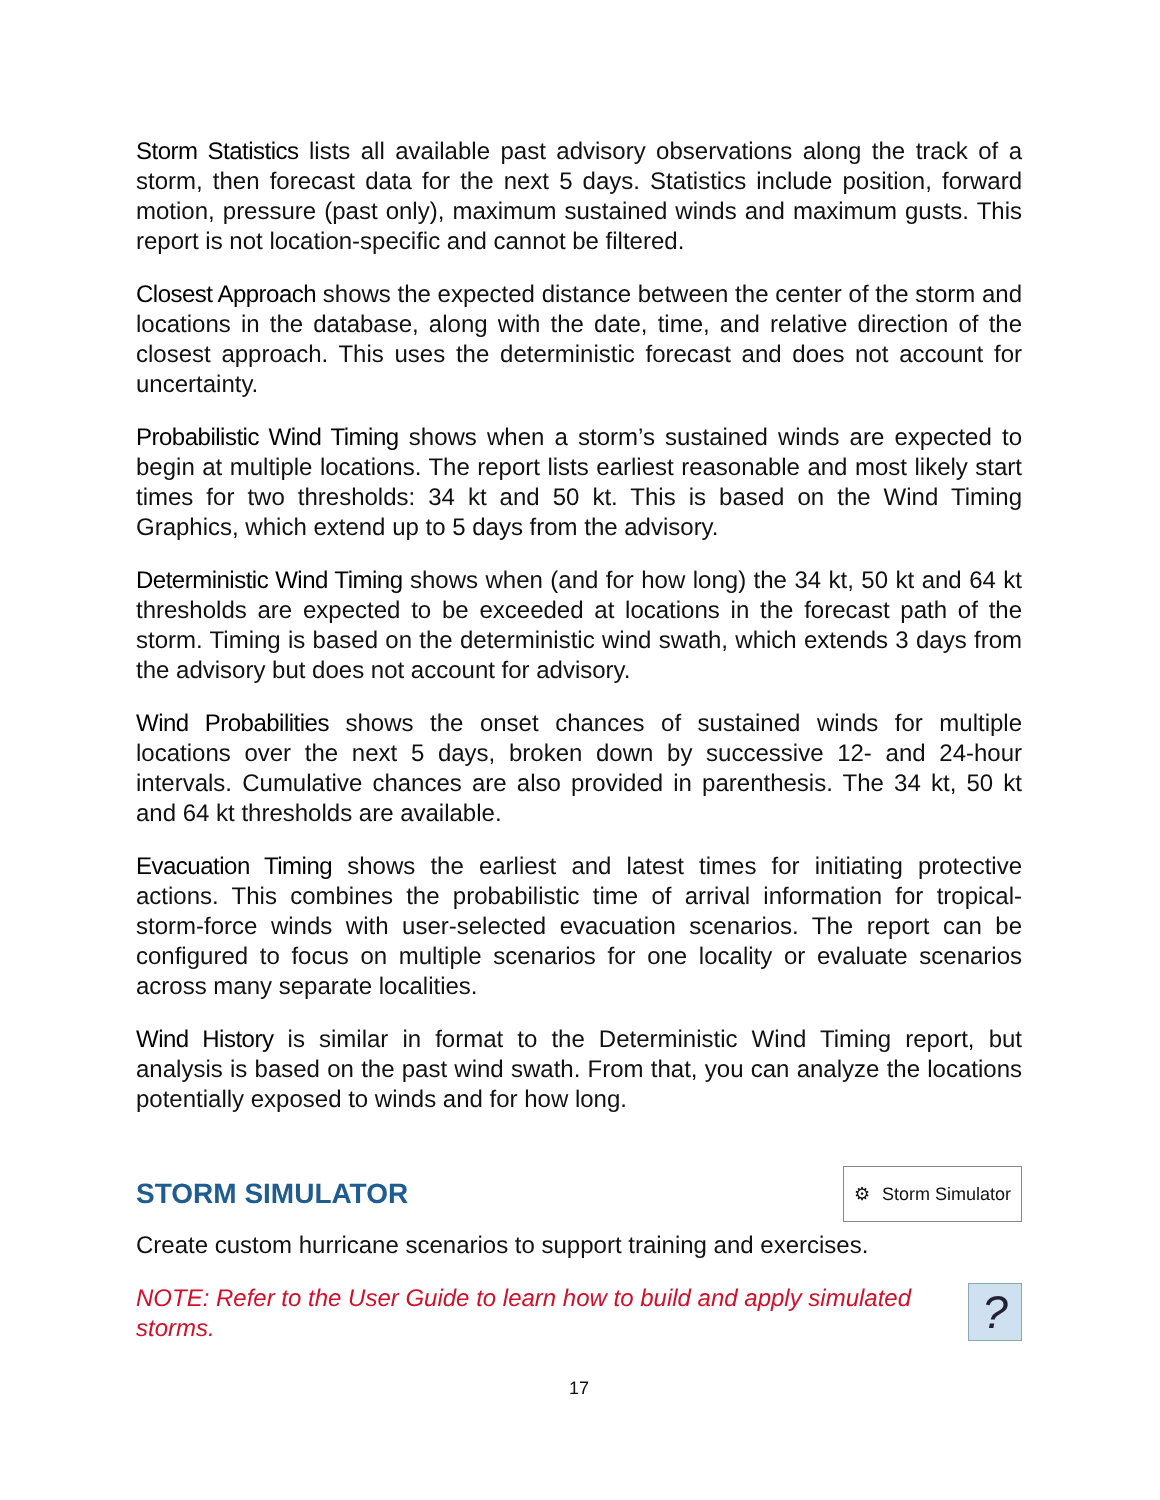Storm Statistics lists all available past advisory observations along the track of a storm, then forecast data for the next 5 days. Statistics include position, forward motion, pressure (past only), maximum sustained winds and maximum gusts. This report is not location-specific and cannot be filtered.
Closest Approach shows the expected distance between the center of the storm and locations in the database, along with the date, time, and relative direction of the closest approach. This uses the deterministic forecast and does not account for uncertainty.
Probabilistic Wind Timing shows when a storm’s sustained winds are expected to begin at multiple locations. The report lists earliest reasonable and most likely start times for two thresholds: 34 kt and 50 kt. This is based on the Wind Timing Graphics, which extend up to 5 days from the advisory.
Deterministic Wind Timing shows when (and for how long) the 34 kt, 50 kt and 64 kt thresholds are expected to be exceeded at locations in the forecast path of the storm. Timing is based on the deterministic wind swath, which extends 3 days from the advisory but does not account for advisory.
Wind Probabilities shows the onset chances of sustained winds for multiple locations over the next 5 days, broken down by successive 12- and 24-hour intervals. Cumulative chances are also provided in parenthesis. The 34 kt, 50 kt and 64 kt thresholds are available.
Evacuation Timing shows the earliest and latest times for initiating protective actions. This combines the probabilistic time of arrival information for tropical-storm-force winds with user-selected evacuation scenarios. The report can be configured to focus on multiple scenarios for one locality or evaluate scenarios across many separate localities.
Wind History is similar in format to the Deterministic Wind Timing report, but analysis is based on the past wind swath. From that, you can analyze the locations potentially exposed to winds and for how long.
STORM SIMULATOR
⚙ Storm Simulator
Create custom hurricane scenarios to support training and exercises.
NOTE: Refer to the User Guide to learn how to build and apply simulated storms.
?
17